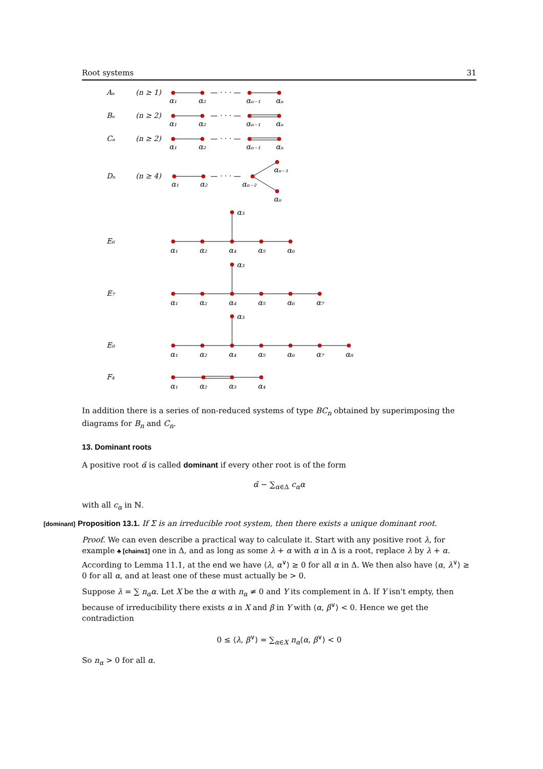Root systems 31
Aₙ
(n ≥ 1)
— · · · —
α₁
α₂
αₙ₋₁
αₙ
Bₙ
(n ≥ 2)
— · · · —
α₁
α₂
αₙ₋₁
αₙ
Cₙ
(n ≥ 2)
— · · · —
α₁
α₂
αₙ₋₁
αₙ
Dₙ
(n ≥ 4)
— · · · —
α₁
α₂
αₙ₋₂
αₙ₋₁
αₙ
E₆
α₃
α₁
α₂
α₄
α₅
α₆
E₇
α₃
α₁
α₂
α₄
α₅
α₆
α₇
E₈
α₃
α₁
α₂
α₄
α₅
α₆
α₇
α₈
F₄
α₁
α₂
α₃
α₄
In addition there is a series of non-reduced systems of type BC<sub>n</sub> obtained by superimposing the diagrams for B<sub>n</sub> and C<sub>n</sub>.
13. Dominant roots
A positive root α̃ is called dominant if every other root is of the form
α̃ − ∑<sub>α∈Δ</sub> c<sub>α</sub>α
with all c<sub>α</sub> in ℕ.
[dominant] Proposition 13.1. If Σ is an irreducible root system, then there exists a unique dominant root.
Proof. We can even describe a practical way to calculate it. Start with any positive root λ, for example ♣ [chains1] one in Δ, and as long as some λ + α with α in Δ is a root, replace λ by λ + α. According to Lemma 11.1, at the end we have ⟨λ, α<sup>∨</sup>⟩ ≥ 0 for all α in Δ. We then also have ⟨α, λ<sup>∨</sup>⟩ ≥ 0 for all α, and at least one of these must actually be > 0.
Suppose λ = ∑ n<sub>α</sub>α. Let X be the α with n<sub>α</sub> ≠ 0 and Y its complement in Δ. If Y isn't empty, then because of irreducibility there exists α in X and β in Y with ⟨α, β<sup>∨</sup>⟩ < 0. Hence we get the contradiction
0 ≤ ⟨λ, β<sup>∨</sup>⟩ = ∑<sub>α∈X</sub> n<sub>α</sub>⟨α, β<sup>∨</sup>⟩ < 0
So n<sub>α</sub> > 0 for all α.